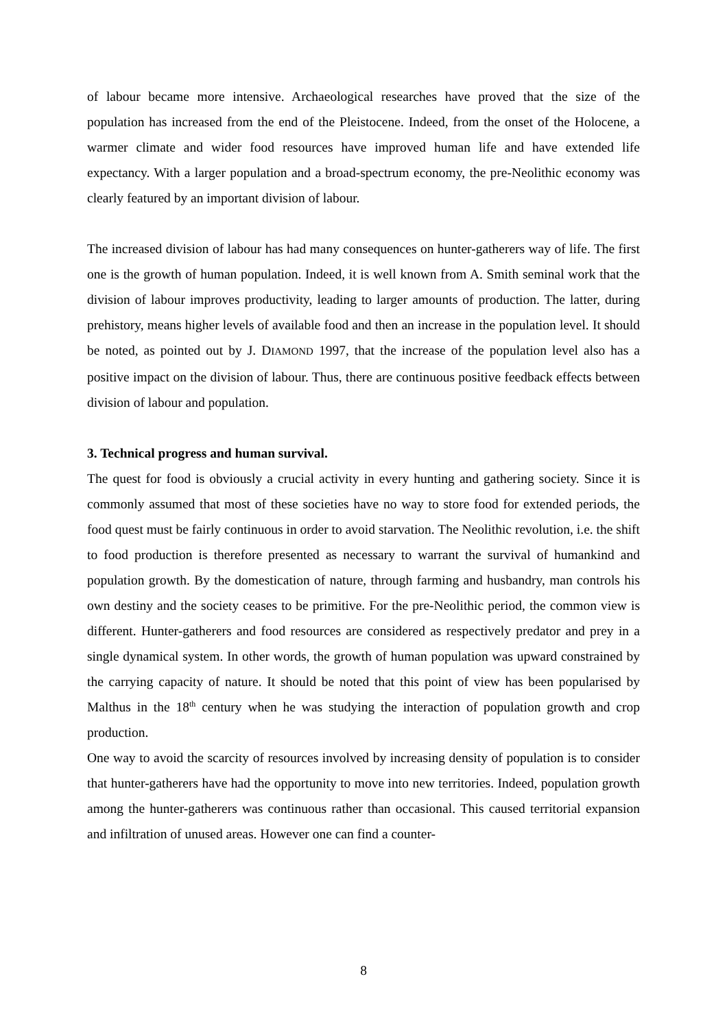of labour became more intensive. Archaeological researches have proved that the size of the population has increased from the end of the Pleistocene. Indeed, from the onset of the Holocene, a warmer climate and wider food resources have improved human life and have extended life expectancy. With a larger population and a broad-spectrum economy, the pre-Neolithic economy was clearly featured by an important division of labour.
The increased division of labour has had many consequences on hunter-gatherers way of life. The first one is the growth of human population. Indeed, it is well known from A. Smith seminal work that the division of labour improves productivity, leading to larger amounts of production. The latter, during prehistory, means higher levels of available food and then an increase in the population level. It should be noted, as pointed out by J. DIAMOND 1997, that the increase of the population level also has a positive impact on the division of labour. Thus, there are continuous positive feedback effects between division of labour and population.
3. Technical progress and human survival.
The quest for food is obviously a crucial activity in every hunting and gathering society. Since it is commonly assumed that most of these societies have no way to store food for extended periods, the food quest must be fairly continuous in order to avoid starvation. The Neolithic revolution, i.e. the shift to food production is therefore presented as necessary to warrant the survival of humankind and population growth. By the domestication of nature, through farming and husbandry, man controls his own destiny and the society ceases to be primitive. For the pre-Neolithic period, the common view is different. Hunter-gatherers and food resources are considered as respectively predator and prey in a single dynamical system. In other words, the growth of human population was upward constrained by the carrying capacity of nature. It should be noted that this point of view has been popularised by Malthus in the 18<sup>th</sup> century when he was studying the interaction of population growth and crop production.
One way to avoid the scarcity of resources involved by increasing density of population is to consider that hunter-gatherers have had the opportunity to move into new territories. Indeed, population growth among the hunter-gatherers was continuous rather than occasional. This caused territorial expansion and infiltration of unused areas. However one can find a counter-
8